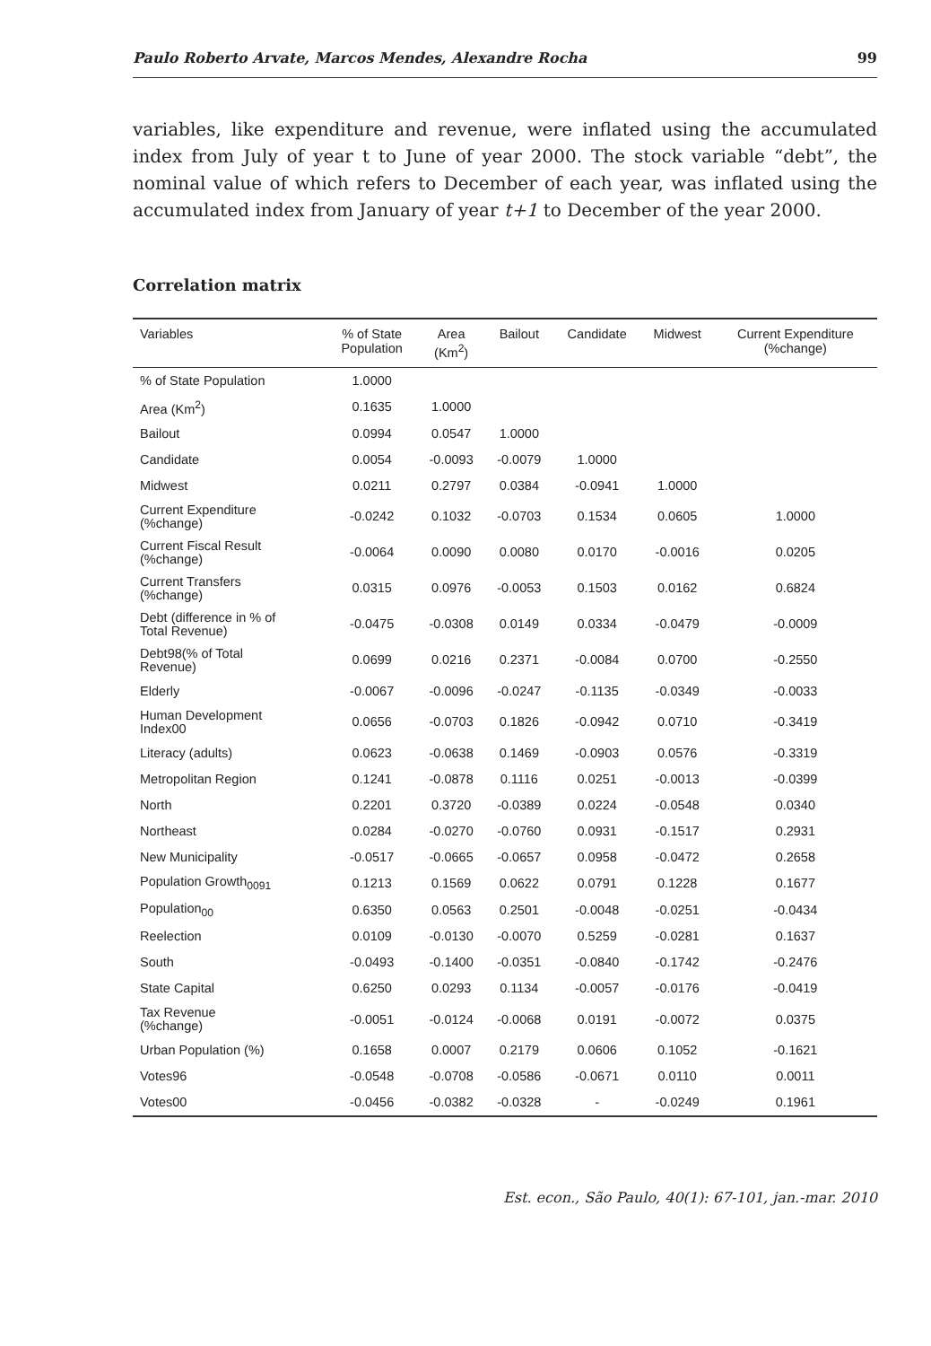Paulo Roberto Arvate, Marcos Mendes, Alexandre Rocha 99
variables, like expenditure and revenue, were inflated using the accumulated index from July of year t to June of year 2000. The stock variable “debt”, the nominal value of which refers to December of each year, was inflated using the accumulated index from January of year t+1 to December of the year 2000.
Correlation matrix
| Variables | % of State Population | Area (Km<sup>2</sup>) | Bailout | Candidate | Midwest | Current Expenditure (%change) |
| --- | --- | --- | --- | --- | --- | --- |
| % of State Population | 1.0000 | | | | | |
| Area (Km<sup>2</sup>) | 0.1635 | 1.0000 | | | | |
| Bailout | 0.0994 | 0.0547 | 1.0000 | | | |
| Candidate | 0.0054 | -0.0093 | -0.0079 | 1.0000 | | |
| Midwest | 0.0211 | 0.2797 | 0.0384 | -0.0941 | 1.0000 | |
| Current Expenditure (%change) | -0.0242 | 0.1032 | -0.0703 | 0.1534 | 0.0605 | 1.0000 |
| Current Fiscal Result (%change) | -0.0064 | 0.0090 | 0.0080 | 0.0170 | -0.0016 | 0.0205 |
| Current Transfers (%change) | 0.0315 | 0.0976 | -0.0053 | 0.1503 | 0.0162 | 0.6824 |
| Debt (difference in % of Total Revenue) | -0.0475 | -0.0308 | 0.0149 | 0.0334 | -0.0479 | -0.0009 |
| Debt98(% of Total Revenue) | 0.0699 | 0.0216 | 0.2371 | -0.0084 | 0.0700 | -0.2550 |
| Elderly | -0.0067 | -0.0096 | -0.0247 | -0.1135 | -0.0349 | -0.0033 |
| Human Development Index00 | 0.0656 | -0.0703 | 0.1826 | -0.0942 | 0.0710 | -0.3419 |
| Literacy (adults) | 0.0623 | -0.0638 | 0.1469 | -0.0903 | 0.0576 | -0.3319 |
| Metropolitan Region | 0.1241 | -0.0878 | 0.1116 | 0.0251 | -0.0013 | -0.0399 |
| North | 0.2201 | 0.3720 | -0.0389 | 0.0224 | -0.0548 | 0.0340 |
| Northeast | 0.0284 | -0.0270 | -0.0760 | 0.0931 | -0.1517 | 0.2931 |
| New Municipality | -0.0517 | -0.0665 | -0.0657 | 0.0958 | -0.0472 | 0.2658 |
| Population Growth<sub>0091</sub> | 0.1213 | 0.1569 | 0.0622 | 0.0791 | 0.1228 | 0.1677 |
| Population<sub>00</sub> | 0.6350 | 0.0563 | 0.2501 | -0.0048 | -0.0251 | -0.0434 |
| Reelection | 0.0109 | -0.0130 | -0.0070 | 0.5259 | -0.0281 | 0.1637 |
| South | -0.0493 | -0.1400 | -0.0351 | -0.0840 | -0.1742 | -0.2476 |
| State Capital | 0.6250 | 0.0293 | 0.1134 | -0.0057 | -0.0176 | -0.0419 |
| Tax Revenue (%change) | -0.0051 | -0.0124 | -0.0068 | 0.0191 | -0.0072 | 0.0375 |
| Urban Population (%) | 0.1658 | 0.0007 | 0.2179 | 0.0606 | 0.1052 | -0.1621 |
| Votes96 | -0.0548 | -0.0708 | -0.0586 | -0.0671 | 0.0110 | 0.0011 |
| Votes00 | -0.0456 | -0.0382 | -0.0328 | - | -0.0249 | 0.1961 |
Est. econ., São Paulo, 40(1): 67-101, jan.-mar. 2010